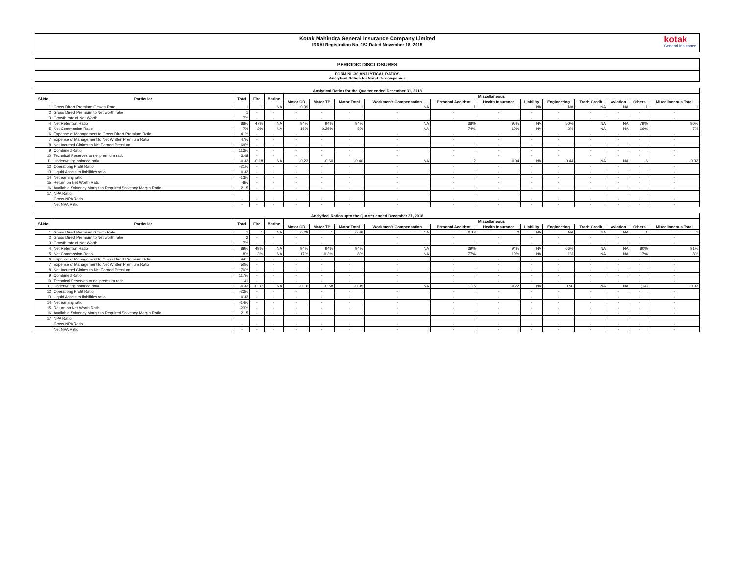Kotak Mahindra General Insurance Company Limited
IRDAI Registration No. 152 Dated November 18, 2015
kotak
General Insurance
PERIODIC DISCLOSURES
FORM NL-30 ANALYTICAL RATIOS
Analytical Ratios for Non-Life companies
| Analytical Ratios for the Quarter ended December 31, 2018 | | | | | | | | | | | | | | | | |
| --- | --- | --- | --- | --- | --- | --- | --- | --- | --- | --- | --- | --- | --- | --- | --- | --- |
| Sl.No. | Particular | Total | Fire | Marine | Miscellaneous | | | | | | | | | | | |
| | | | | | Motor OD | Motor TP | Motor Total | Workmen's Compensation | Personal Accident | Health Insurance | Liability | Engineering | Trade Credit | Aviation | Others | Miscellaneous Total |
| 1 | Gross Direct Premium Growth Rate | 1 | 1 | NA | 0.39 | 1 | 1 | NA | 1 | 1 | NA | NA | NA | NA | 1 | 1 |
| 2 | Gross Direct Premium to Net worth ratio | 1 | - | - | - | - | - | - | - | - | - | - | - | - | - | - |
| 3 | Growth rate of Net Worth | 7% | - | - | - | - | - | - | - | - | - | - | - | - | - | - |
| 4 | Net Retention Ratio | 88% | 47% | NA | 94% | 94% | 94% | NA | 38% | 95% | NA | 50% | NA | NA | 79% | 90% |
| 5 | Net Commission Ratio | 7% | 2% | NA | 16% | -0.26% | 8% | NA | -74% | 10% | NA | 2% | NA | NA | 16% | 7% |
| 6 | Expense of Management to Gross Direct Premium Ratio | 41% | - | - | - | - | - | - | - | - | - | - | - | - | - | - |
| 7 | Expense of Management to Net Written Premium Ratio | 47% | - | - | - | - | - | - | - | - | - | - | - | - | - | - |
| 8 | Net Incurred Claims to Net Earned Premium | 69% | - | - | - | - | - | - | - | - | - | - | - | - | - | - |
| 9 | Combined Ratio | 113% | - | - | - | - | - | - | - | - | - | - | - | - | - | - |
| 10 | Technical Reserves to net premium ratio | 3.48 | - | - | - | - | - | - | - | - | - | - | - | - | - | - |
| 11 | Underwriting balance ratio | -0.32 | -0.18 | NA | -0.23 | -0.60 | -0.40 | NA | 2 | -0.04 | NA | 0.44 | NA | NA | -6 | -0.32 |
| 12 | Operationg Profit Ratio | -21% | - | - | - | - | - | - | - | - | - | - | - | - | - | - |
| 13 | Liquid Assets to liabilities ratio | 0.32 | - | - | - | - | - | - | - | - | - | - | - | - | - | - |
| 14 | Net earning ratio | -13% | - | - | - | - | - | - | - | - | - | - | - | - | - | - |
| 15 | Return on Net Worth Ratio | -8% | - | - | - | - | - | - | - | - | - | - | - | - | - | - |
| 16 | Available Solvency Margin to Required Solvency Margin Ratio | 2.15 | - | - | - | - | - | - | - | - | - | - | - | - | - | - |
| 17 | NPA Ratio | | | | | | | | | | | | | | | |
| | Gross NPA Ratio | - | - | - | - | - | - | - | - | - | - | - | - | - | - | - |
| | Net NPA Ratio | - | - | - | - | - | - | - | - | - | - | - | - | - | - | - |
| Analytical Ratios upto the Quarter ended December 31, 2018 | | | | | | | | | | | | | | | | |
| --- | --- | --- | --- | --- | --- | --- | --- | --- | --- | --- | --- | --- | --- | --- | --- | --- |
| Sl.No. | Particular | Total | Fire | Marine | Miscellaneous | | | | | | | | | | | |
| | | | | | Motor OD | Motor TP | Motor Total | Workmen's Compensation | Personal Accident | Health Insurance | Liability | Engineering | Trade Credit | Aviation | Others | Miscellaneous Total |
| 1 | Gross Direct Premium Growth Rate | 1 | 1 | NA | 0.28 | 1 | 0.46 | NA | 0.18 | 2 | NA | NA | NA | NA | 1 | 1 |
| 2 | Gross Direct Premium to Net worth ratio | 2 | - | - | - | - | - | - | - | - | - | - | - | - | - | - |
| 3 | Growth rate of Net Worth | 7% | - | - | - | - | - | - | - | - | - | - | - | - | - | - |
| 4 | Net Retention Ratio | 89% | 49% | NA | 94% | 94% | 94% | NA | 39% | 94% | NA | 66% | NA | NA | 80% | 91% |
| 5 | Net Commission Ratio | 8% | 3% | NA | 17% | -0.3% | 8% | NA | -77% | 10% | NA | 1% | NA | NA | 17% | 8% |
| 6 | Expense of Management to Gross Direct Premium Ratio | 44% | - | - | - | - | - | - | - | - | - | - | - | - | - | - |
| 7 | Expense of Management to Net Written Premium Ratio | 50% | - | - | - | - | - | - | - | - | - | - | - | - | - | - |
| 8 | Net Incurred Claims to Net Earned Premium | 70% | - | - | - | - | - | - | - | - | - | - | - | - | - | - |
| 9 | Combined Ratio | 117% | - | - | - | - | - | - | - | - | - | - | - | - | - | - |
| 10 | Technical Reserves to net premium ratio | 1.41 | - | - | - | - | - | - | - | - | - | - | - | - | - | - |
| 11 | Underwriting balance ratio | -0.33 | -0.37 | NA | -0.16 | -0.58 | -0.35 | NA | 1.26 | -0.22 | NA | 0.50 | NA | NA | (14) | -0.33 |
| 12 | Operationg Profit Ratio | -23% | - | - | - | - | - | - | - | - | - | - | - | - | - | - |
| 13 | Liquid Assets to liabilities ratio | 0.32 | - | - | - | - | - | - | - | - | - | - | - | - | - | - |
| 14 | Net earning ratio | -14% | - | - | - | - | - | - | - | - | - | - | - | - | - | - |
| 15 | Return on Net Worth Ratio | -23% | - | - | - | - | - | - | - | - | - | - | - | - | - | - |
| 16 | Available Solvency Margin to Required Solvency Margin Ratio | 2.15 | - | - | - | - | - | - | - | - | - | - | - | - | - | - |
| 17 | NPA Ratio | | | | | | | | | | | | | | | |
| | Gross NPA Ratio | - | - | - | - | - | - | - | - | - | - | - | - | - | - | - |
| | Net NPA Ratio | - | - | - | - | - | - | - | - | - | - | - | - | - | - | - |